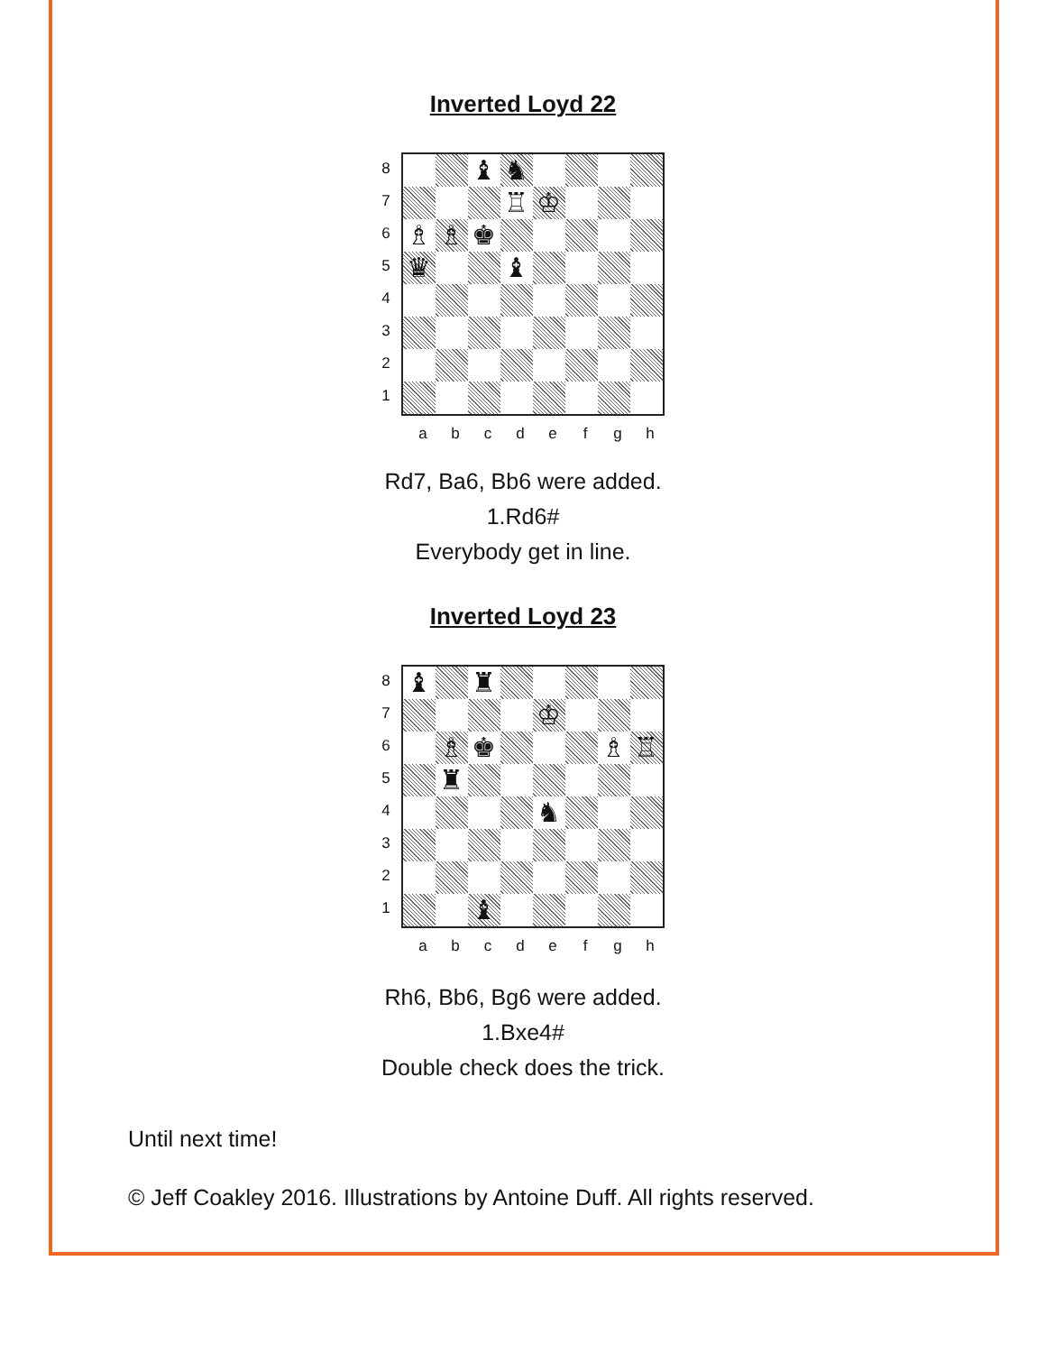Inverted Loyd 22
87654321
♝
♞
♖
♔
♗
♗
♚
♛
♝
abcdefgh
Rd7, Ba6, Bb6 were added.
1.Rd6#
Everybody get in line.
Inverted Loyd 23
87654321
♝
♜
♔
♗
♚
♗
♖
♜
♞
♝
abcdefgh
Rh6, Bb6, Bg6 were added.
1.Bxe4#
Double check does the trick.
Until next time!
© Jeff Coakley 2016. Illustrations by Antoine Duff. All rights reserved.